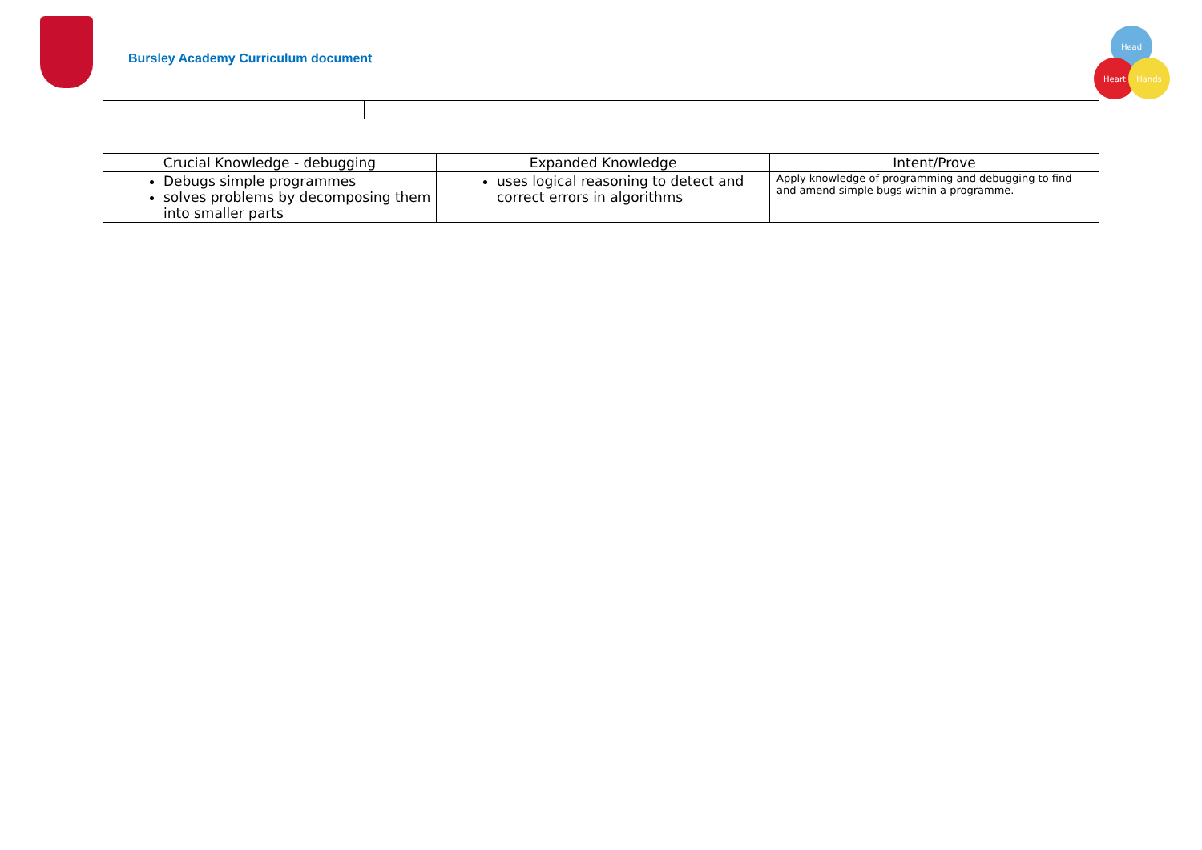Bursley Academy Curriculum document
Head
Heart Hands
| Crucial Knowledge - debugging | Expanded Knowledge | Intent/Prove |
| --- | --- | --- |
| Debugs simple programmes solves problems by decomposing them into smaller parts | uses logical reasoning to detect and correct errors in algorithms | Apply knowledge of programming and debugging to find and amend simple bugs within a programme. |